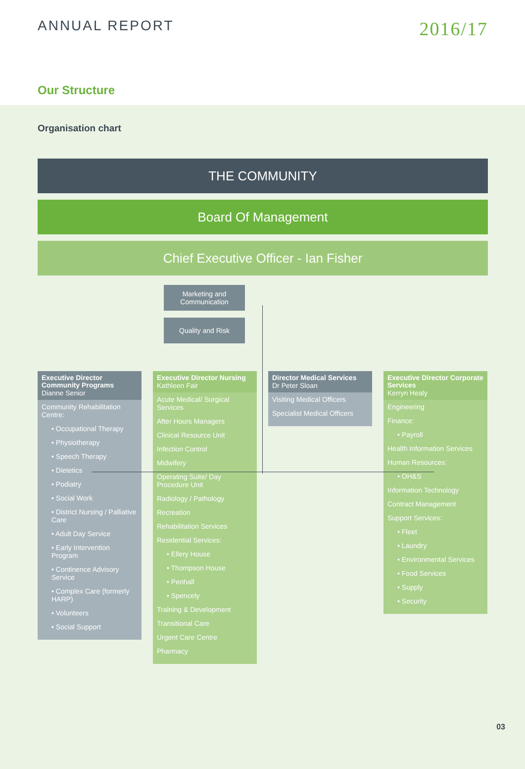ANNUAL REPORT
2016/17
Our Structure
Organisation chart
THE COMMUNITY
Board Of Management
Chief Executive Officer - Ian Fisher
Marketing and Communication
Quality and Risk
Executive Director Community Programs
Dianne Senior
Community Rehabilitation Centre:
• Occupational Therapy
• Physiotherapy
• Speech Therapy
• Dietetics
• Podiatry
• Social Work
• District Nursing / Palliative Care
• Adult Day Service
• Early Intervention Program
• Continence Advisory Service
• Complex Care (formerly HARP)
• Volunteers
• Social Support
Executive Director Nursing
Kathleen Fair
Acute Medical/ Surgical Services
After Hours Managers
Clinical Resource Unit
Infection Control
Midwifery
Operating Suite/ Day Procedure Unit
Radiology / Pathology
Recreation
Rehabilitation Services
Residential Services:
• Ellery House
• Thompson House
• Penhall
• Spencely
Training & Development
Transitional Care
Urgent Care Centre
Pharmacy
Director Medical Services
Dr Peter Sloan
Visiting Medical Officers
Specialist Medical Officers
Executive Director Corporate Services
Kerryn Healy
Engineering
Finance:
• Payroll
Health Information Services
Human Resources:
• OH&S
Information Technology
Contract Management
Support Services:
• Fleet
• Laundry
• Environmental Services
• Food Services
• Supply
• Security
03